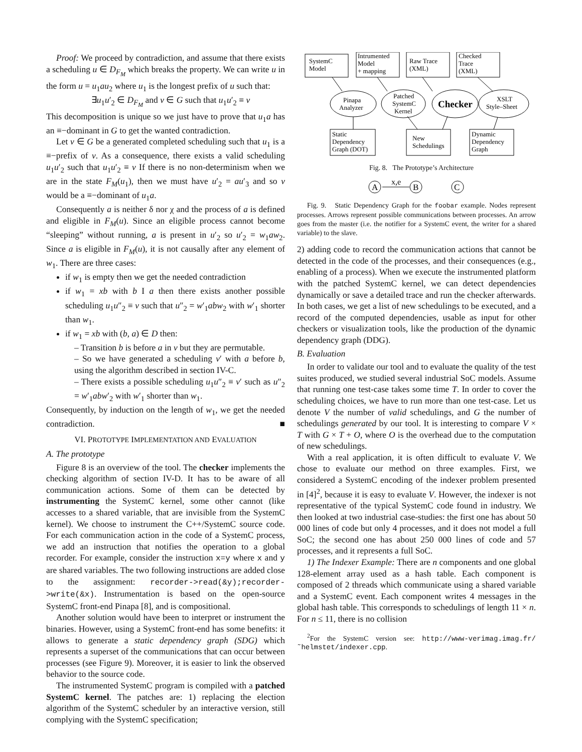Proof: We proceed by contradiction, and assume that there exists a scheduling u ∈ D<sub>F<sub>M</sub></sub> which breaks the property. We can write u in the form u = u<sub>1</sub>au<sub>2</sub> where u<sub>1</sub> is the longest prefix of u such that:
∃u<sub>1</sub>u′<sub>2</sub> ∈ D<sub>F<sub>M</sub></sub> and v ∈ G such that u<sub>1</sub>u′<sub>2</sub> ≡ v
This decomposition is unique so we just have to prove that u<sub>1</sub>a has an ≡−dominant in G to get the wanted contradiction.
Let v ∈ G be a generated completed scheduling such that u<sub>1</sub> is a ≡−prefix of v. As a consequence, there exists a valid scheduling u<sub>1</sub>u′<sub>2</sub> such that u<sub>1</sub>u′<sub>2</sub> ≡ v If there is no non-determinism when we are in the state F<sub>M</sub>(u<sub>1</sub>), then we must have u′<sub>2</sub> = au′<sub>3</sub> and so v would be a ≡−dominant of u<sub>1</sub>a.
Consequently a is neither δ nor χ and the process of a is defined and eligible in F<sub>M</sub>(u). Since an eligible process cannot become “sleeping” without running, a is present in u′<sub>2</sub> so u′<sub>2</sub> = w<sub>1</sub>aw<sub>2</sub>. Since a is eligible in F<sub>M</sub>(u), it is not causally after any element of w<sub>1</sub>. There are three cases:
if w<sub>1</sub> is empty then we get the needed contradiction
if w<sub>1</sub> = xb with b I a then there exists another possible scheduling u<sub>1</sub>u″<sub>2</sub> ≡ v such that u″<sub>2</sub> = w′<sub>1</sub>abw<sub>2</sub> with w′<sub>1</sub> shorter than w<sub>1</sub>.
if w<sub>1</sub> = xb with (b, a) ∈ D then:
– Transition b is before a in v but they are permutable.
– So we have generated a scheduling v′ with a before b, using the algorithm described in section IV-C.
– There exists a possible scheduling u<sub>1</sub>u″<sub>2</sub> ≡ v′ such as u″<sub>2</sub> = w′<sub>1</sub>abw′<sub>2</sub> with w′<sub>1</sub> shorter than w<sub>1</sub>.
Consequently, by induction on the length of w<sub>1</sub>, we get the needed contradiction. ■
VI. PROTOTYPE IMPLEMENTATION AND EVALUATION
A. The prototype
Figure 8 is an overview of the tool. The checker implements the checking algorithm of section IV-D. It has to be aware of all communication actions. Some of them can be detected by instrumenting the SystemC kernel, some other cannot (like accesses to a shared variable, that are invisible from the SystemC kernel). We choose to instrument the C++/SystemC source code. For each communication action in the code of a SystemC process, we add an instruction that notifies the operation to a global recorder. For example, consider the instruction x=y where x and y are shared variables. The two following instructions are added close to the assignment: recorder->read(&y);recorder->write(&x). Instrumentation is based on the open-source SystemC front-end Pinapa [8], and is compositional.
Another solution would have been to interpret or instrument the binaries. However, using a SystemC front-end has some benefits: it allows to generate a static dependency graph (SDG) which represents a superset of the communications that can occur between processes (see Figure 9). Moreover, it is easier to link the observed behavior to the source code.
The instrumented SystemC program is compiled with a patched SystemC kernel. The patches are: 1) replacing the election algorithm of the SystemC scheduler by an interactive version, still complying with the SystemC specification;
SystemC
Model
Intrumented
Model
+ mapping
Raw Trace
(XML)
Checked
Trace
(XML)
Pinapa
Analyzer
Patched
SystemC
Kernel
Checker
XSLT
Style–Sheet
Static
Dependency
Graph (DOT)
New
Schedulings
Dynamic
Dependency
Graph
Fig. 8. The Prototype’s Architecture
A
B
C
x,e
Fig. 9. Static Dependency Graph for the foobar example. Nodes represent processes. Arrows represent possible communications between processes. An arrow goes from the master (i.e. the notifier for a SystemC event, the writer for a shared variable) to the slave.
2) adding code to record the communication actions that cannot be detected in the code of the processes, and their consequences (e.g., enabling of a process). When we execute the instrumented platform with the patched SystemC kernel, we can detect dependencies dynamically or save a detailed trace and run the checker afterwards. In both cases, we get a list of new schedulings to be executed, and a record of the computed dependencies, usable as input for other checkers or visualization tools, like the production of the dynamic dependency graph (DDG).
B. Evaluation
In order to validate our tool and to evaluate the quality of the test suites produced, we studied several industrial SoC models. Assume that running one test-case takes some time T. In order to cover the scheduling choices, we have to run more than one test-case. Let us denote V the number of valid schedulings, and G the number of schedulings generated by our tool. It is interesting to compare V × T with G × T + O, where O is the overhead due to the computation of new schedulings.
With a real application, it is often difficult to evaluate V. We chose to evaluate our method on three examples. First, we considered a SystemC encoding of the indexer problem presented in [4]<sup>2</sup>, because it is easy to evaluate V. However, the indexer is not representative of the typical SystemC code found in industry. We then looked at two industrial case-studies: the first one has about 50 000 lines of code but only 4 processes, and it does not model a full SoC; the second one has about 250 000 lines of code and 57 processes, and it represents a full SoC.
1) The Indexer Example: There are n components and one global 128-element array used as a hash table. Each component is composed of 2 threads which communicate using a shared variable and a SystemC event. Each component writes 4 messages in the global hash table. This corresponds to schedulings of length 11 × n. For n ≤ 11, there is no collision
<sup>2</sup> For the SystemC version see: http://www-verimag.imag.fr/ ˜helmstet/indexer.cpp.